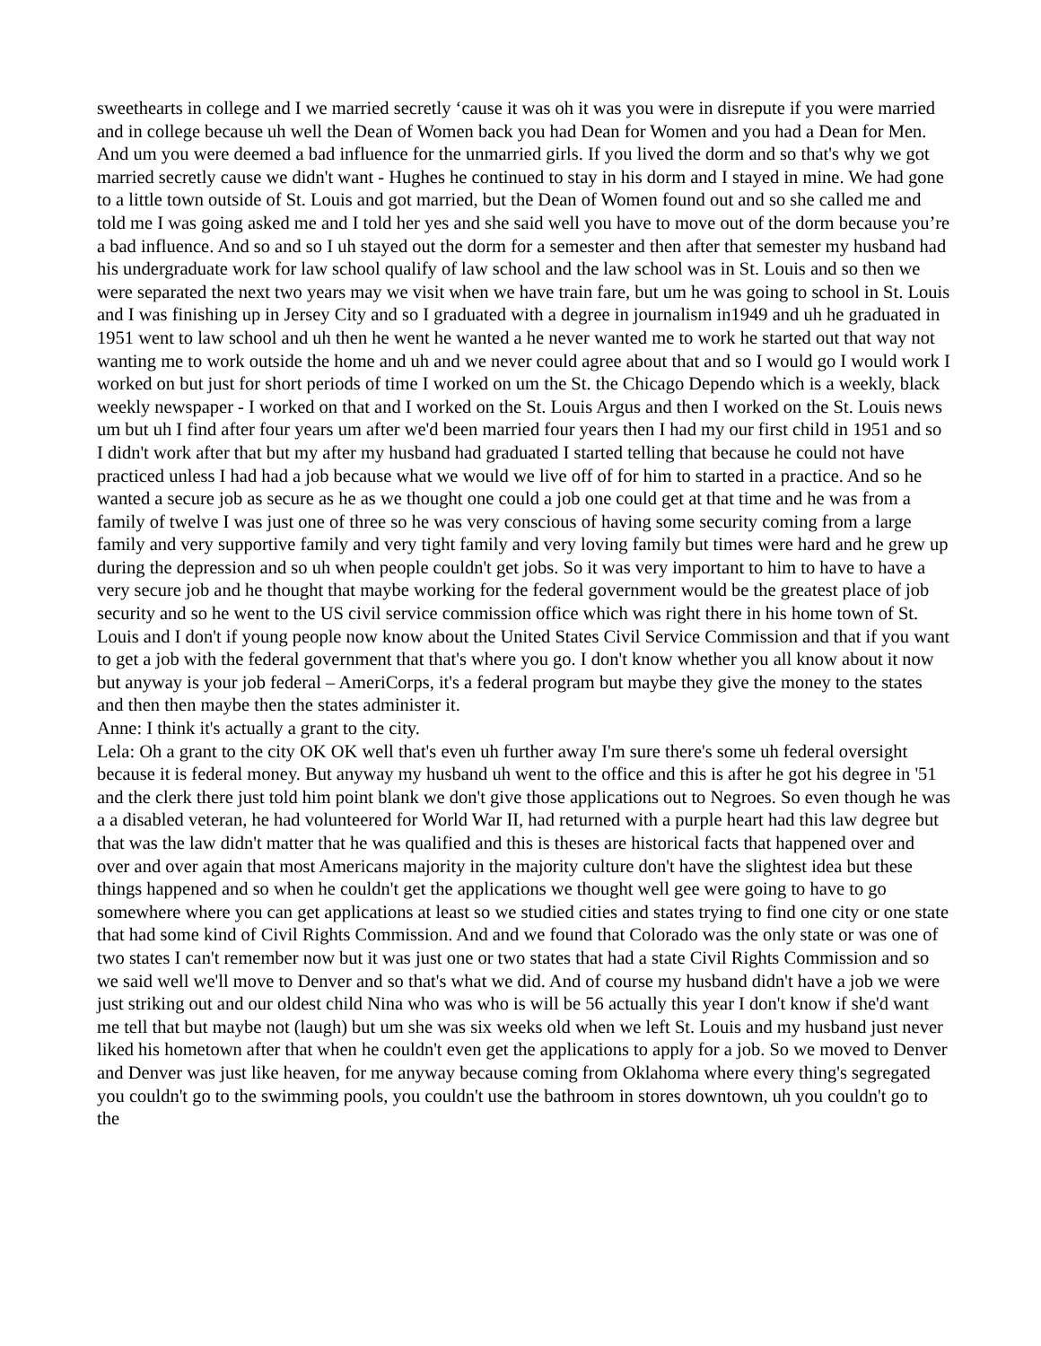sweethearts in college and I we married secretly ‘cause it was oh it was you were in disrepute if you were married and in college because uh well the Dean of Women back you had Dean for Women and you had a Dean for Men. And um you were deemed a bad influence for the unmarried girls. If you lived the dorm and so that's why we got married secretly cause we didn't want - Hughes he continued to stay in his dorm and I stayed in mine. We had gone to a little town outside of St. Louis and got married, but the Dean of Women found out and so she called me and told me I was going asked me and I told her yes and she said well you have to move out of the dorm because you’re a bad influence. And so and so I uh stayed out the dorm for a semester and then after that semester my husband had his undergraduate work for law school qualify of law school and the law school was in St. Louis and so then we were separated the next two years may we visit when we have train fare, but um he was going to school in St. Louis and I was finishing up in Jersey City and so I graduated with a degree in journalism in1949 and uh he graduated in 1951 went to law school and uh then he went he wanted a he never wanted me to work he started out that way not wanting me to work outside the home and uh and we never could agree about that and so I would go I would work I worked on but just for short periods of time I worked on um the St. the Chicago Dependo which is a weekly, black weekly newspaper - I worked on that and I worked on the St. Louis Argus and then I worked on the St. Louis news um but uh I find after four years um after we'd been married four years then I had my our first child in 1951 and so I didn't work after that but my after my husband had graduated I started telling that because he could not have practiced unless I had had a job because what we would we live off of for him to started in a practice. And so he wanted a secure job as secure as he as we thought one could a job one could get at that time and he was from a family of twelve I was just one of three so he was very conscious of having some security coming from a large family and very supportive family and very tight family and very loving family but times were hard and he grew up during the depression and so uh when people couldn't get jobs. So it was very important to him to have to have a very secure job and he thought that maybe working for the federal government would be the greatest place of job security and so he went to the US civil service commission office which was right there in his home town of St. Louis and I don't if young people now know about the United States Civil Service Commission and that if you want to get a job with the federal government that that's where you go. I don't know whether you all know about it now but anyway is your job federal – AmeriCorps, it's a federal program but maybe they give the money to the states and then then maybe then the states administer it.
Anne: I think it's actually a grant to the city.
Lela: Oh a grant to the city OK OK well that's even uh further away I'm sure there's some uh federal oversight because it is federal money. But anyway my husband uh went to the office and this is after he got his degree in '51 and the clerk there just told him point blank we don't give those applications out to Negroes. So even though he was a a disabled veteran, he had volunteered for World War II, had returned with a purple heart had this law degree but that was the law didn't matter that he was qualified and this is theses are historical facts that happened over and over and over again that most Americans majority in the majority culture don't have the slightest idea but these things happened and so when he couldn't get the applications we thought well gee were going to have to go somewhere where you can get applications at least so we studied cities and states trying to find one city or one state that had some kind of Civil Rights Commission. And and we found that Colorado was the only state or was one of two states I can't remember now but it was just one or two states that had a state Civil Rights Commission and so we said well we'll move to Denver and so that's what we did. And of course my husband didn't have a job we were just striking out and our oldest child Nina who was who is will be 56 actually this year I don't know if she'd want me tell that but maybe not (laugh) but um she was six weeks old when we left St. Louis and my husband just never liked his hometown after that when he couldn't even get the applications to apply for a job. So we moved to Denver and Denver was just like heaven, for me anyway because coming from Oklahoma where every thing's segregated you couldn't go to the swimming pools, you couldn't use the bathroom in stores downtown, uh you couldn't go to the